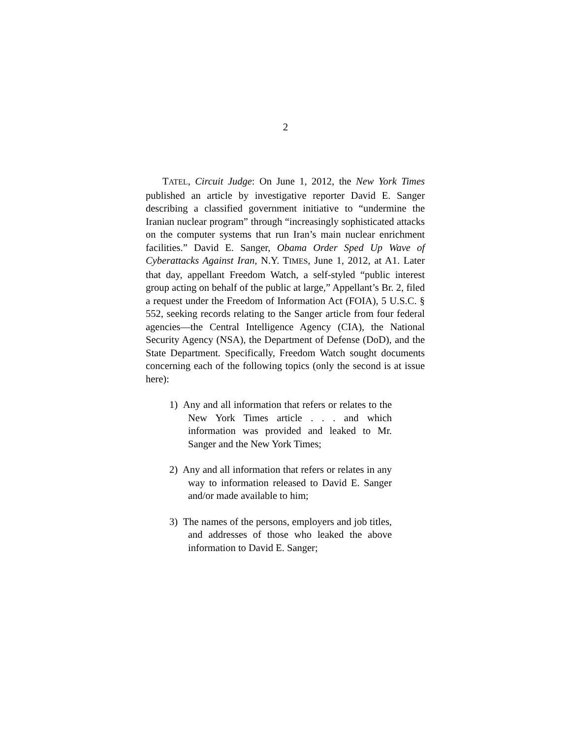2
TATEL, Circuit Judge: On June 1, 2012, the New York Times published an article by investigative reporter David E. Sanger describing a classified government initiative to “undermine the Iranian nuclear program” through “increasingly sophisticated attacks on the computer systems that run Iran’s main nuclear enrichment facilities.” David E. Sanger, Obama Order Sped Up Wave of Cyberattacks Against Iran, N.Y. TIMES, June 1, 2012, at A1. Later that day, appellant Freedom Watch, a self-styled “public interest group acting on behalf of the public at large,” Appellant’s Br. 2, filed a request under the Freedom of Information Act (FOIA), 5 U.S.C. § 552, seeking records relating to the Sanger article from four federal agencies—the Central Intelligence Agency (CIA), the National Security Agency (NSA), the Department of Defense (DoD), and the State Department. Specifically, Freedom Watch sought documents concerning each of the following topics (only the second is at issue here):
1) Any and all information that refers or relates to the New York Times article . . . and which information was provided and leaked to Mr. Sanger and the New York Times;
2) Any and all information that refers or relates in any way to information released to David E. Sanger and/or made available to him;
3) The names of the persons, employers and job titles, and addresses of those who leaked the above information to David E. Sanger;